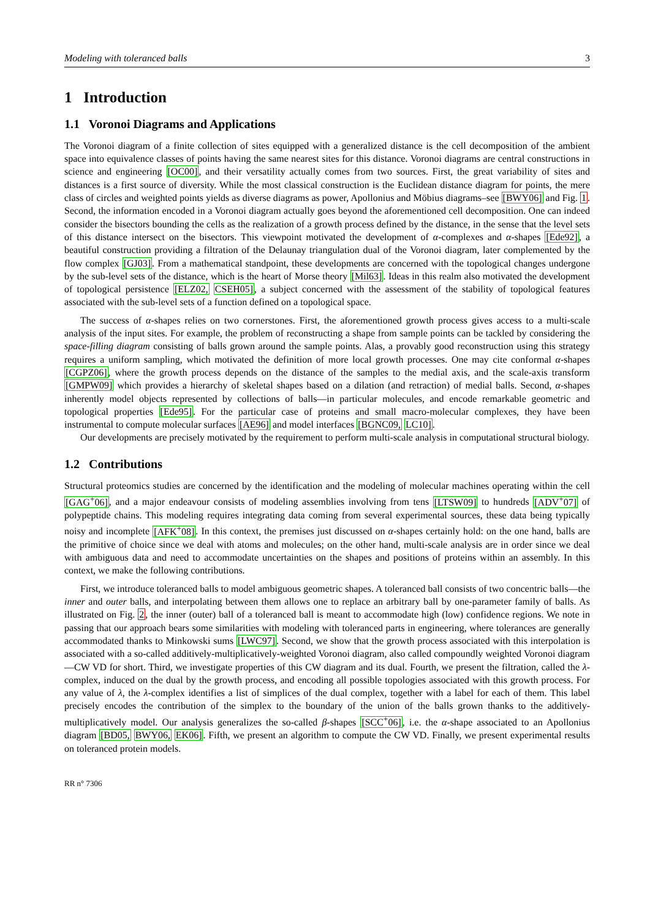Modeling with toleranced balls 3
1 Introduction
1.1 Voronoi Diagrams and Applications
The Voronoi diagram of a finite collection of sites equipped with a generalized distance is the cell decomposition of the ambient space into equivalence classes of points having the same nearest sites for this distance. Voronoi diagrams are central constructions in science and engineering [OC00], and their versatility actually comes from two sources. First, the great variability of sites and distances is a first source of diversity. While the most classical construction is the Euclidean distance diagram for points, the mere class of circles and weighted points yields as diverse diagrams as power, Apollonius and Möbius diagrams–see [BWY06] and Fig. 1. Second, the information encoded in a Voronoi diagram actually goes beyond the aforementioned cell decomposition. One can indeed consider the bisectors bounding the cells as the realization of a growth process defined by the distance, in the sense that the level sets of this distance intersect on the bisectors. This viewpoint motivated the development of α-complexes and α-shapes [Ede92], a beautiful construction providing a filtration of the Delaunay triangulation dual of the Voronoi diagram, later complemented by the flow complex [GJ03]. From a mathematical standpoint, these developments are concerned with the topological changes undergone by the sub-level sets of the distance, which is the heart of Morse theory [Mil63]. Ideas in this realm also motivated the development of topological persistence [ELZ02, CSEH05], a subject concerned with the assessment of the stability of topological features associated with the sub-level sets of a function defined on a topological space.
The success of α-shapes relies on two cornerstones. First, the aforementioned growth process gives access to a multi-scale analysis of the input sites. For example, the problem of reconstructing a shape from sample points can be tackled by considering the space-filling diagram consisting of balls grown around the sample points. Alas, a provably good reconstruction using this strategy requires a uniform sampling, which motivated the definition of more local growth processes. One may cite conformal α-shapes [CGPZ06], where the growth process depends on the distance of the samples to the medial axis, and the scale-axis transform [GMPW09] which provides a hierarchy of skeletal shapes based on a dilation (and retraction) of medial balls. Second, α-shapes inherently model objects represented by collections of balls—in particular molecules, and encode remarkable geometric and topological properties [Ede95]. For the particular case of proteins and small macro-molecular complexes, they have been instrumental to compute molecular surfaces [AE96] and model interfaces [BGNC09, LC10].
Our developments are precisely motivated by the requirement to perform multi-scale analysis in computational structural biology.
1.2 Contributions
Structural proteomics studies are concerned by the identification and the modeling of molecular machines operating within the cell [GAG<sup>+</sup>06], and a major endeavour consists of modeling assemblies involving from tens [LTSW09] to hundreds [ADV<sup>+</sup>07] of polypeptide chains. This modeling requires integrating data coming from several experimental sources, these data being typically noisy and incomplete [AFK<sup>+</sup>08]. In this context, the premises just discussed on α-shapes certainly hold: on the one hand, balls are the primitive of choice since we deal with atoms and molecules; on the other hand, multi-scale analysis are in order since we deal with ambiguous data and need to accommodate uncertainties on the shapes and positions of proteins within an assembly. In this context, we make the following contributions.
First, we introduce toleranced balls to model ambiguous geometric shapes. A toleranced ball consists of two concentric balls—the inner and outer balls, and interpolating between them allows one to replace an arbitrary ball by one-parameter family of balls. As illustrated on Fig. 2, the inner (outer) ball of a toleranced ball is meant to accommodate high (low) confidence regions. We note in passing that our approach bears some similarities with modeling with toleranced parts in engineering, where tolerances are generally accommodated thanks to Minkowski sums [LWC97]. Second, we show that the growth process associated with this interpolation is associated with a so-called additively-multiplicatively-weighted Voronoi diagram, also called compoundly weighted Voronoi diagram—CW VD for short. Third, we investigate properties of this CW diagram and its dual. Fourth, we present the filtration, called the λ-complex, induced on the dual by the growth process, and encoding all possible topologies associated with this growth process. For any value of λ, the λ-complex identifies a list of simplices of the dual complex, together with a label for each of them. This label precisely encodes the contribution of the simplex to the boundary of the union of the balls grown thanks to the additively-multiplicatively model. Our analysis generalizes the so-called β-shapes [SCC<sup>+</sup>06], i.e. the α-shape associated to an Apollonius diagram [BD05, BWY06, EK06]. Fifth, we present an algorithm to compute the CW VD. Finally, we present experimental results on toleranced protein models.
RR n° 7306